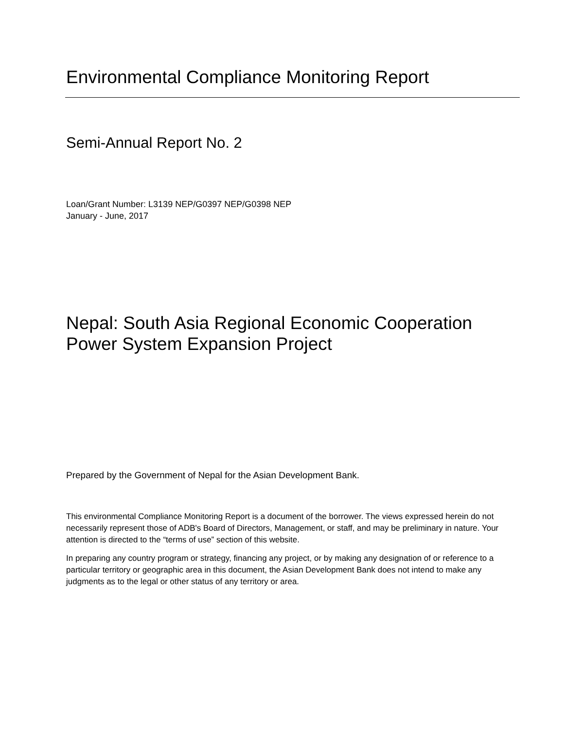Environmental Compliance Monitoring Report
Semi-Annual Report No. 2
Loan/Grant Number: L3139 NEP/G0397 NEP/G0398 NEP
January - June, 2017
Nepal: South Asia Regional Economic Cooperation
Power System Expansion Project
Prepared by the Government of Nepal for the Asian Development Bank.
This environmental Compliance Monitoring Report is a document of the borrower. The views expressed herein do not necessarily represent those of ADB's Board of Directors, Management, or staff, and may be preliminary in nature. Your attention is directed to the “terms of use” section of this website.
In preparing any country program or strategy, financing any project, or by making any designation of or reference to a particular territory or geographic area in this document, the Asian Development Bank does not intend to make any judgments as to the legal or other status of any territory or area.